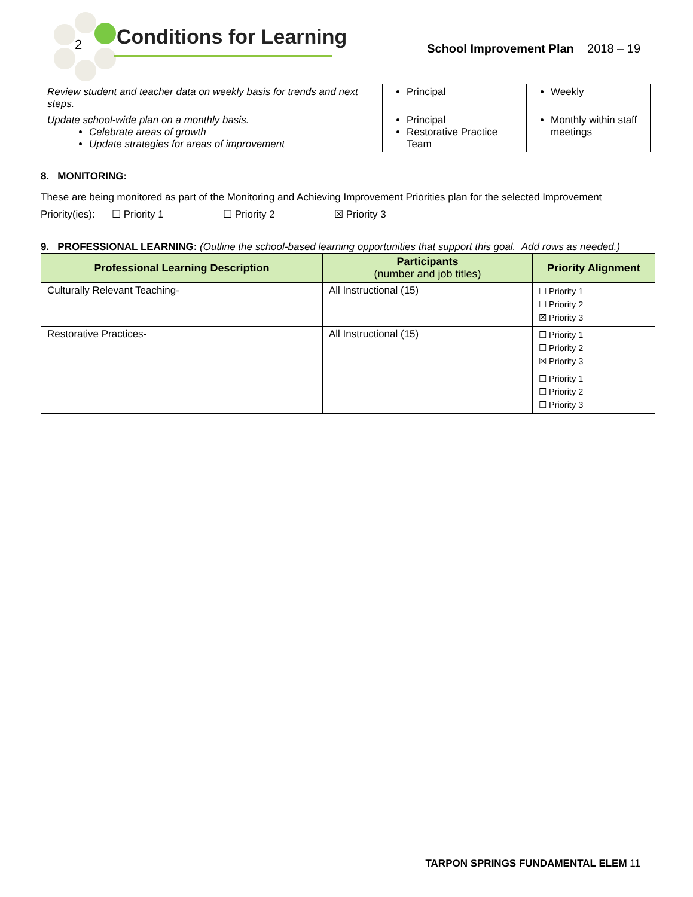2 Conditions for Learning
School Improvement Plan 2018 – 19
| Review student and teacher data on weekly basis for trends and next steps. | Principal | Weekly |
| Update school-wide plan on a monthly basis. Celebrate areas of growth Update strategies for areas of improvement | Principal Restorative Practice Team | Monthly within staff meetings |
8. MONITORING:
These are being monitored as part of the Monitoring and Achieving Improvement Priorities plan for the selected Improvement Priority(ies): ☐ Priority 1 ☐ Priority 2 ☒ Priority 3
9. PROFESSIONAL LEARNING: (Outline the school-based learning opportunities that support this goal. Add rows as needed.)
| Professional Learning Description | Participants (number and job titles) | Priority Alignment |
| --- | --- | --- |
| Culturally Relevant Teaching- | All Instructional (15) | ☐ Priority 1 ☐ Priority 2 ☒ Priority 3 |
| Restorative Practices- | All Instructional (15) | ☐ Priority 1 ☐ Priority 2 ☒ Priority 3 |
| | | ☐ Priority 1 ☐ Priority 2 ☐ Priority 3 |
TARPON SPRINGS FUNDAMENTAL ELEM 11